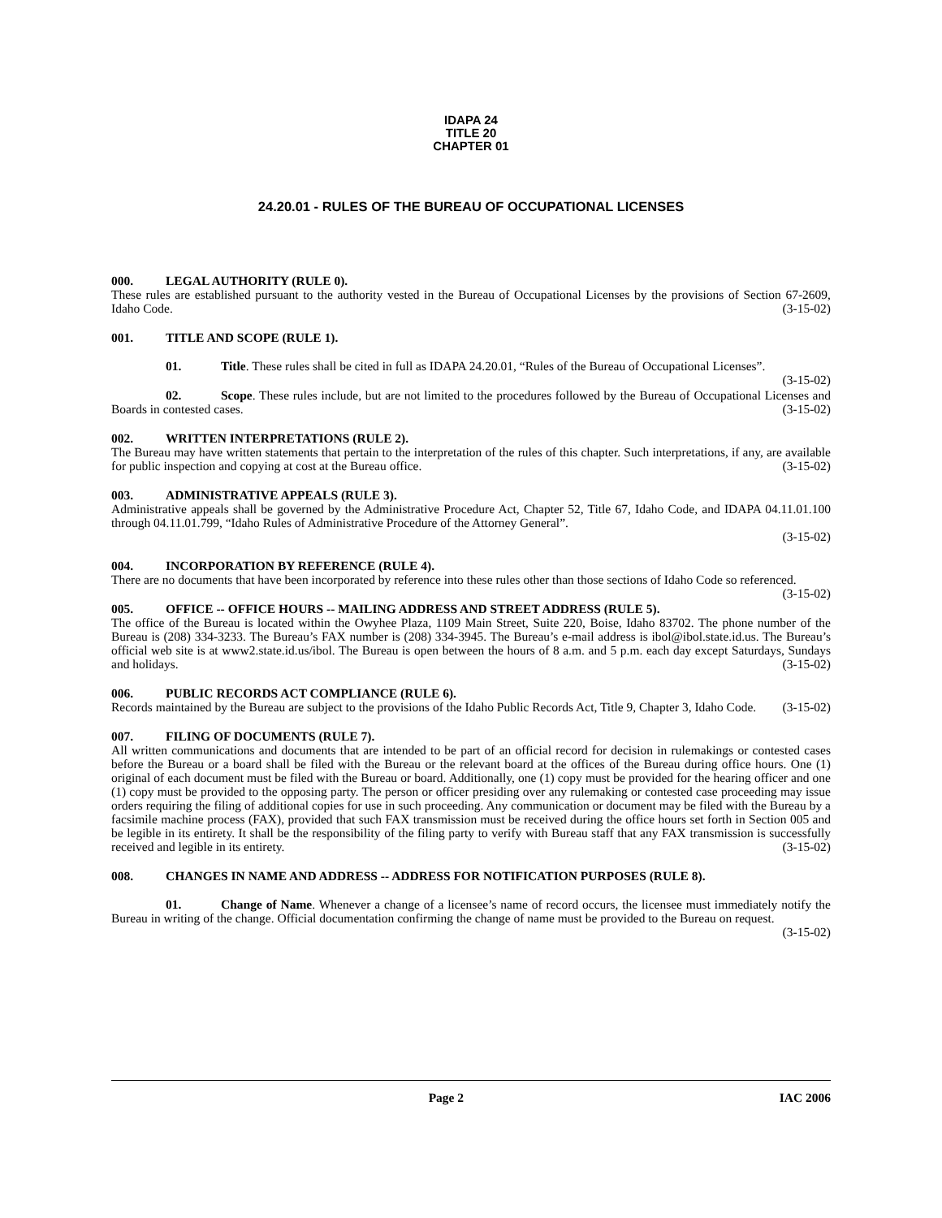IDAPA 24
TITLE 20
CHAPTER 01
24.20.01 - RULES OF THE BUREAU OF OCCUPATIONAL LICENSES
000. LEGAL AUTHORITY (RULE 0).
These rules are established pursuant to the authority vested in the Bureau of Occupational Licenses by the provisions of Section 67-2609, Idaho Code. (3-15-02)
001. TITLE AND SCOPE (RULE 1).
01. Title. These rules shall be cited in full as IDAPA 24.20.01, “Rules of the Bureau of Occupational Licenses”. (3-15-02)
02. Scope. These rules include, but are not limited to the procedures followed by the Bureau of Occupational Licenses and Boards in contested cases. (3-15-02)
002. WRITTEN INTERPRETATIONS (RULE 2).
The Bureau may have written statements that pertain to the interpretation of the rules of this chapter. Such interpretations, if any, are available for public inspection and copying at cost at the Bureau office. (3-15-02)
003. ADMINISTRATIVE APPEALS (RULE 3).
Administrative appeals shall be governed by the Administrative Procedure Act, Chapter 52, Title 67, Idaho Code, and IDAPA 04.11.01.100 through 04.11.01.799, “Idaho Rules of Administrative Procedure of the Attorney General”.
(3-15-02)
004. INCORPORATION BY REFERENCE (RULE 4).
There are no documents that have been incorporated by reference into these rules other than those sections of Idaho Code so referenced. (3-15-02)
005. OFFICE -- OFFICE HOURS -- MAILING ADDRESS AND STREET ADDRESS (RULE 5).
The office of the Bureau is located within the Owyhee Plaza, 1109 Main Street, Suite 220, Boise, Idaho 83702. The phone number of the Bureau is (208) 334-3233. The Bureau’s FAX number is (208) 334-3945. The Bureau’s e-mail address is ibol@ibol.state.id.us. The Bureau’s official web site is at www2.state.id.us/ibol. The Bureau is open between the hours of 8 a.m. and 5 p.m. each day except Saturdays, Sundays and holidays. (3-15-02)
006. PUBLIC RECORDS ACT COMPLIANCE (RULE 6).
Records maintained by the Bureau are subject to the provisions of the Idaho Public Records Act, Title 9, Chapter 3, Idaho Code. (3-15-02)
007. FILING OF DOCUMENTS (RULE 7).
All written communications and documents that are intended to be part of an official record for decision in rulemakings or contested cases before the Bureau or a board shall be filed with the Bureau or the relevant board at the offices of the Bureau during office hours. One (1) original of each document must be filed with the Bureau or board. Additionally, one (1) copy must be provided for the hearing officer and one (1) copy must be provided to the opposing party. The person or officer presiding over any rulemaking or contested case proceeding may issue orders requiring the filing of additional copies for use in such proceeding. Any communication or document may be filed with the Bureau by a facsimile machine process (FAX), provided that such FAX transmission must be received during the office hours set forth in Section 005 and be legible in its entirety. It shall be the responsibility of the filing party to verify with Bureau staff that any FAX transmission is successfully received and legible in its entirety. (3-15-02)
008. CHANGES IN NAME AND ADDRESS -- ADDRESS FOR NOTIFICATION PURPOSES (RULE 8).
01. Change of Name. Whenever a change of a licensee’s name of record occurs, the licensee must immediately notify the Bureau in writing of the change. Official documentation confirming the change of name must be provided to the Bureau on request. (3-15-02)
Page 2 IAC 2006